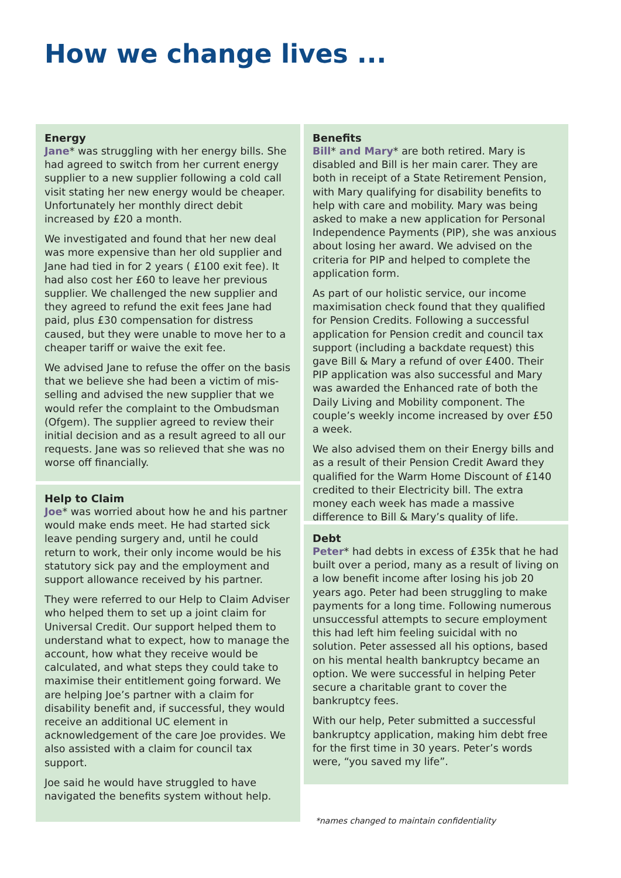How we change lives ...
Energy
Jane* was struggling with her energy bills. She had agreed to switch from her current energy supplier to a new supplier following a cold call visit stating her new energy would be cheaper. Unfortunately her monthly direct debit increased by £20 a month.
We investigated and found that her new deal was more expensive than her old supplier and Jane had tied in for 2 years ( £100 exit fee). It had also cost her £60 to leave her previous supplier. We challenged the new supplier and they agreed to refund the exit fees Jane had paid, plus £30 compensation for distress caused, but they were unable to move her to a cheaper tariff or waive the exit fee.
We advised Jane to refuse the offer on the basis that we believe she had been a victim of mis-selling and advised the new supplier that we would refer the complaint to the Ombudsman (Ofgem). The supplier agreed to review their initial decision and as a result agreed to all our requests. Jane was so relieved that she was no worse off financially.
Help to Claim
Joe* was worried about how he and his partner would make ends meet. He had started sick leave pending surgery and, until he could return to work, their only income would be his statutory sick pay and the employment and support allowance received by his partner.
They were referred to our Help to Claim Adviser who helped them to set up a joint claim for Universal Credit. Our support helped them to understand what to expect, how to manage the account, how what they receive would be calculated, and what steps they could take to maximise their entitlement going forward. We are helping Joe’s partner with a claim for disability benefit and, if successful, they would receive an additional UC element in acknowledgement of the care Joe provides. We also assisted with a claim for council tax support.
Joe said he would have struggled to have navigated the benefits system without help.
Benefits
Bill* and Mary* are both retired. Mary is disabled and Bill is her main carer. They are both in receipt of a State Retirement Pension, with Mary qualifying for disability benefits to help with care and mobility. Mary was being asked to make a new application for Personal Independence Payments (PIP), she was anxious about losing her award. We advised on the criteria for PIP and helped to complete the application form.
As part of our holistic service, our income maximisation check found that they qualified for Pension Credits. Following a successful application for Pension credit and council tax support (including a backdate request) this gave Bill & Mary a refund of over £400. Their PIP application was also successful and Mary was awarded the Enhanced rate of both the Daily Living and Mobility component. The couple’s weekly income increased by over £50 a week.
We also advised them on their Energy bills and as a result of their Pension Credit Award they qualified for the Warm Home Discount of £140 credited to their Electricity bill. The extra money each week has made a massive difference to Bill & Mary’s quality of life.
Debt
Peter* had debts in excess of £35k that he had built over a period, many as a result of living on a low benefit income after losing his job 20 years ago. Peter had been struggling to make payments for a long time. Following numerous unsuccessful attempts to secure employment this had left him feeling suicidal with no solution. Peter assessed all his options, based on his mental health bankruptcy became an option. We were successful in helping Peter secure a charitable grant to cover the bankruptcy fees.
With our help, Peter submitted a successful bankruptcy application, making him debt free for the first time in 30 years. Peter’s words were, “you saved my life”.
*names changed to maintain confidentiality